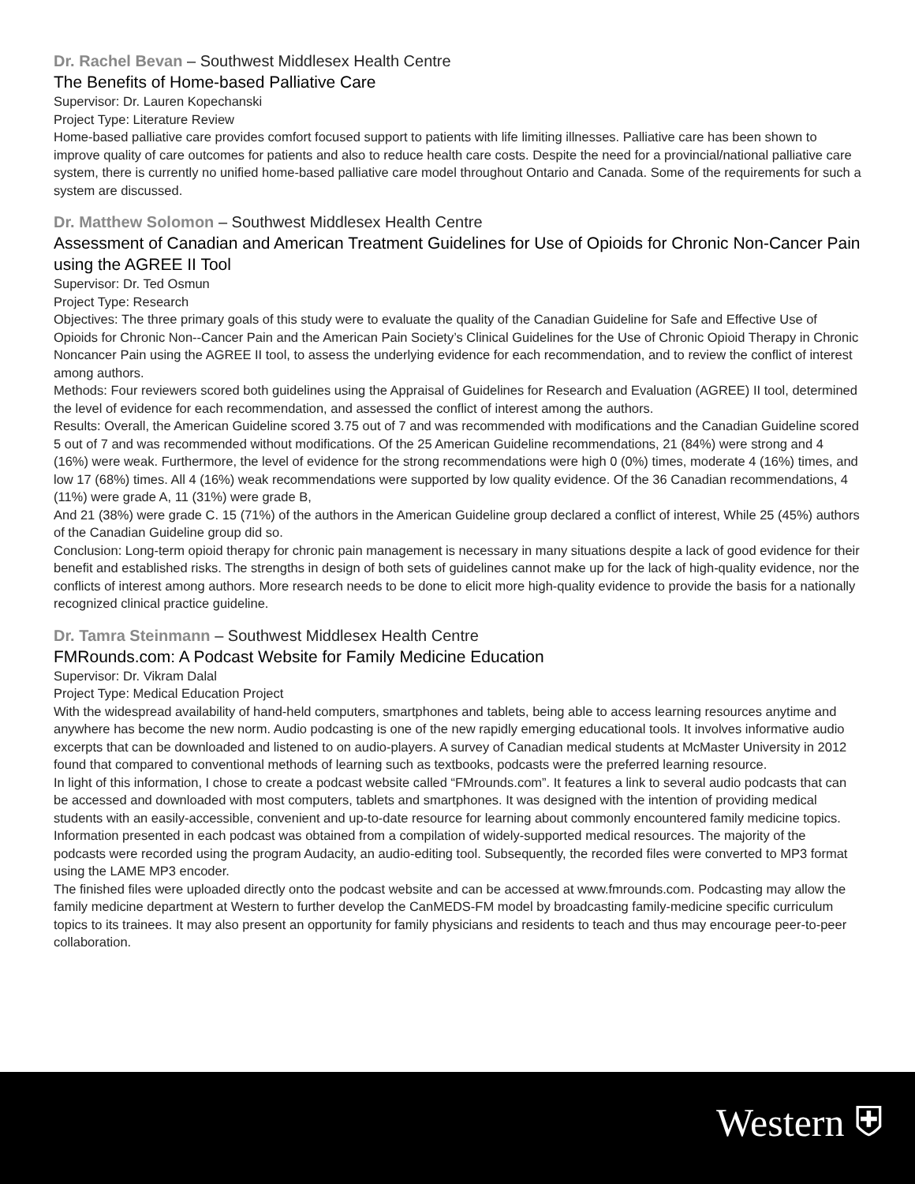Dr. Rachel Bevan – Southwest Middlesex Health Centre
The Benefits of Home-based Palliative Care
Supervisor: Dr. Lauren Kopechanski
Project Type: Literature Review
Home-based palliative care provides comfort focused support to patients with life limiting illnesses. Palliative care has been shown to improve quality of care outcomes for patients and also to reduce health care costs. Despite the need for a provincial/national palliative care system, there is currently no unified home-based palliative care model throughout Ontario and Canada. Some of the requirements for such a system are discussed.
Dr. Matthew Solomon – Southwest Middlesex Health Centre
Assessment of Canadian and American Treatment Guidelines for Use of Opioids for Chronic Non-Cancer Pain using the AGREE II Tool
Supervisor: Dr. Ted Osmun
Project Type: Research
Objectives: The three primary goals of this study were to evaluate the quality of the Canadian Guideline for Safe and Effective Use of Opioids for Chronic Non--Cancer Pain and the American Pain Society’s Clinical Guidelines for the Use of Chronic Opioid Therapy in Chronic Noncancer Pain using the AGREE II tool, to assess the underlying evidence for each recommendation, and to review the conflict of interest among authors.
Methods: Four reviewers scored both guidelines using the Appraisal of Guidelines for Research and Evaluation (AGREE) II tool, determined the level of evidence for each recommendation, and assessed the conflict of interest among the authors.
Results: Overall, the American Guideline scored 3.75 out of 7 and was recommended with modifications and the Canadian Guideline scored 5 out of 7 and was recommended without modifications. Of the 25 American Guideline recommendations, 21 (84%) were strong and 4 (16%) were weak. Furthermore, the level of evidence for the strong recommendations were high 0 (0%) times, moderate 4 (16%) times, and low 17 (68%) times. All 4 (16%) weak recommendations were supported by low quality evidence. Of the 36 Canadian recommendations, 4 (11%) were grade A, 11 (31%) were grade B,
And 21 (38%) were grade C. 15 (71%) of the authors in the American Guideline group declared a conflict of interest, While 25 (45%) authors of the Canadian Guideline group did so.
Conclusion: Long-term opioid therapy for chronic pain management is necessary in many situations despite a lack of good evidence for their benefit and established risks. The strengths in design of both sets of guidelines cannot make up for the lack of high-quality evidence, nor the conflicts of interest among authors. More research needs to be done to elicit more high-quality evidence to provide the basis for a nationally recognized clinical practice guideline.
Dr. Tamra Steinmann – Southwest Middlesex Health Centre
FMRounds.com: A Podcast Website for Family Medicine Education
Supervisor: Dr. Vikram Dalal
Project Type: Medical Education Project
With the widespread availability of hand-held computers, smartphones and tablets, being able to access learning resources anytime and anywhere has become the new norm. Audio podcasting is one of the new rapidly emerging educational tools. It involves informative audio excerpts that can be downloaded and listened to on audio-players. A survey of Canadian medical students at McMaster University in 2012 found that compared to conventional methods of learning such as textbooks, podcasts were the preferred learning resource.
In light of this information, I chose to create a podcast website called “FMrounds.com”. It features a link to several audio podcasts that can be accessed and downloaded with most computers, tablets and smartphones. It was designed with the intention of providing medical students with an easily-accessible, convenient and up-to-date resource for learning about commonly encountered family medicine topics. Information presented in each podcast was obtained from a compilation of widely-supported medical resources. The majority of the podcasts were recorded using the program Audacity, an audio-editing tool. Subsequently, the recorded files were converted to MP3 format using the LAME MP3 encoder.
The finished files were uploaded directly onto the podcast website and can be accessed at www.fmrounds.com. Podcasting may allow the family medicine department at Western to further develop the CanMEDS-FM model by broadcasting family-medicine specific curriculum topics to its trainees. It may also present an opportunity for family physicians and residents to teach and thus may encourage peer-to-peer collaboration.
Western ⛨